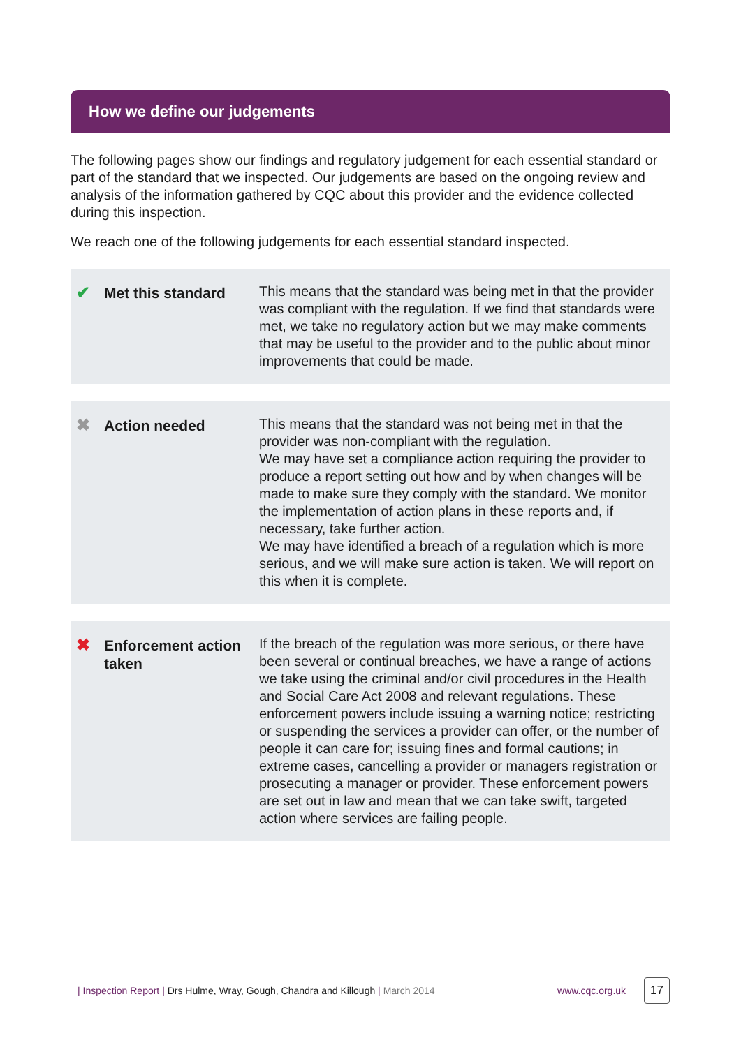How we define our judgements
The following pages show our findings and regulatory judgement for each essential standard or part of the standard that we inspected. Our judgements are based on the ongoing review and analysis of the information gathered by CQC about this provider and the evidence collected during this inspection.
We reach one of the following judgements for each essential standard inspected.
✔
Met this standard
This means that the standard was being met in that the provider was compliant with the regulation. If we find that standards were met, we take no regulatory action but we may make comments that may be useful to the provider and to the public about minor improvements that could be made.
✖
Action needed
This means that the standard was not being met in that the provider was non-compliant with the regulation.
We may have set a compliance action requiring the provider to produce a report setting out how and by when changes will be made to make sure they comply with the standard. We monitor the implementation of action plans in these reports and, if necessary, take further action.
We may have identified a breach of a regulation which is more serious, and we will make sure action is taken. We will report on this when it is complete.
✖
Enforcement action taken
If the breach of the regulation was more serious, or there have been several or continual breaches, we have a range of actions we take using the criminal and/or civil procedures in the Health and Social Care Act 2008 and relevant regulations. These enforcement powers include issuing a warning notice; restricting or suspending the services a provider can offer, or the number of people it can care for; issuing fines and formal cautions; in extreme cases, cancelling a provider or managers registration or prosecuting a manager or provider. These enforcement powers are set out in law and mean that we can take swift, targeted action where services are failing people.
| Inspection Report | Drs Hulme, Wray, Gough, Chandra and Killough | March 2014 www.cqc.org.uk 17